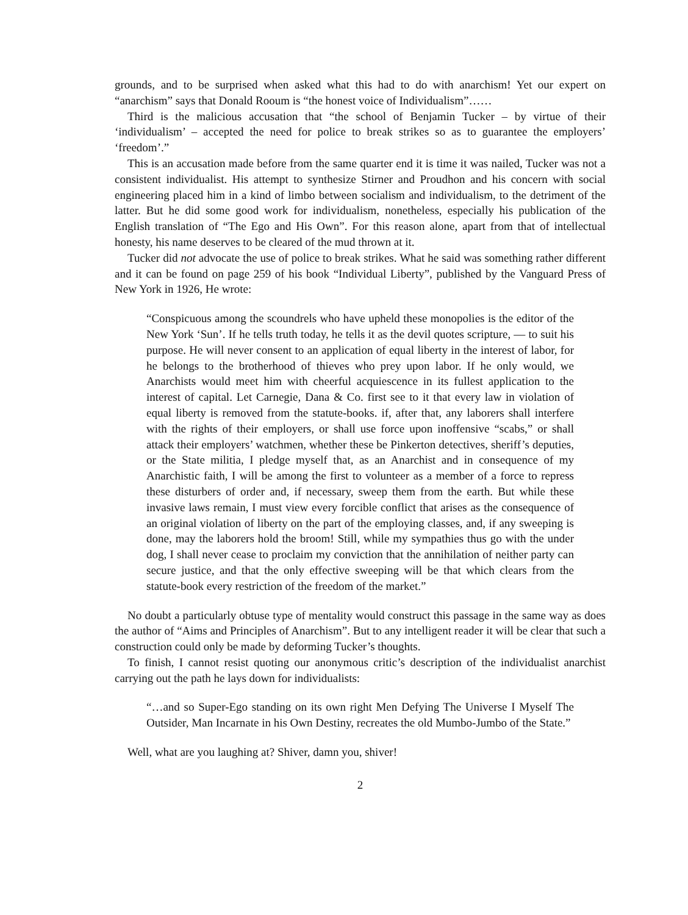grounds, and to be surprised when asked what this had to do with anarchism! Yet our expert on “anarchism” says that Donald Rooum is “the honest voice of Individualism”……
Third is the malicious accusation that “the school of Benjamin Tucker – by virtue of their ‘individualism’ – accepted the need for police to break strikes so as to guarantee the employers’ ‘freedom’.”
This is an accusation made before from the same quarter end it is time it was nailed, Tucker was not a consistent individualist. His attempt to synthesize Stirner and Proudhon and his concern with social engineering placed him in a kind of limbo between socialism and individualism, to the detriment of the latter. But he did some good work for individualism, nonetheless, especially his publication of the English translation of “The Ego and His Own”. For this reason alone, apart from that of intellectual honesty, his name deserves to be cleared of the mud thrown at it.
Tucker did not advocate the use of police to break strikes. What he said was something rather different and it can be found on page 259 of his book “Individual Liberty”, published by the Vanguard Press of New York in 1926, He wrote:
“Conspicuous among the scoundrels who have upheld these monopolies is the editor of the New York ‘Sun’. If he tells truth today, he tells it as the devil quotes scripture, — to suit his purpose. He will never consent to an application of equal liberty in the interest of labor, for he belongs to the brotherhood of thieves who prey upon labor. If he only would, we Anarchists would meet him with cheerful acquiescence in its fullest application to the interest of capital. Let Carnegie, Dana & Co. first see to it that every law in violation of equal liberty is removed from the statute-books. if, after that, any laborers shall interfere with the rights of their employers, or shall use force upon inoffensive “scabs,” or shall attack their employers’ watchmen, whether these be Pinkerton detectives, sheriff’s deputies, or the State militia, I pledge myself that, as an Anarchist and in consequence of my Anarchistic faith, I will be among the first to volunteer as a member of a force to repress these disturbers of order and, if necessary, sweep them from the earth. But while these invasive laws remain, I must view every forcible conflict that arises as the consequence of an original violation of liberty on the part of the employing classes, and, if any sweeping is done, may the laborers hold the broom! Still, while my sympathies thus go with the under dog, I shall never cease to proclaim my conviction that the annihilation of neither party can secure justice, and that the only effective sweeping will be that which clears from the statute-book every restriction of the freedom of the market.”
No doubt a particularly obtuse type of mentality would construct this passage in the same way as does the author of “Aims and Principles of Anarchism”. But to any intelligent reader it will be clear that such a construction could only be made by deforming Tucker’s thoughts.
To finish, I cannot resist quoting our anonymous critic’s description of the individualist anarchist carrying out the path he lays down for individualists:
“…and so Super-Ego standing on its own right Men Defying The Universe I Myself The Outsider, Man Incarnate in his Own Destiny, recreates the old Mumbo-Jumbo of the State.”
Well, what are you laughing at? Shiver, damn you, shiver!
2